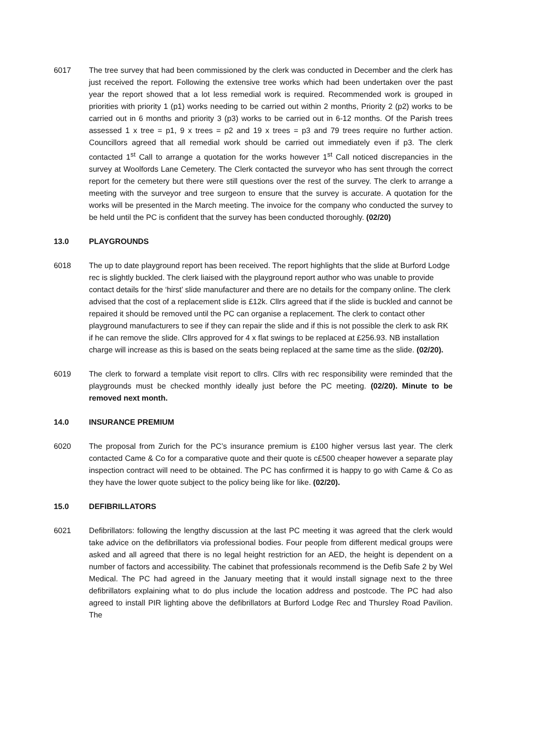6017 The tree survey that had been commissioned by the clerk was conducted in December and the clerk has just received the report. Following the extensive tree works which had been undertaken over the past year the report showed that a lot less remedial work is required. Recommended work is grouped in priorities with priority 1 (p1) works needing to be carried out within 2 months, Priority 2 (p2) works to be carried out in 6 months and priority 3 (p3) works to be carried out in 6-12 months. Of the Parish trees assessed 1 x tree = p1, 9 x trees = p2 and 19 x trees = p3 and 79 trees require no further action. Councillors agreed that all remedial work should be carried out immediately even if p3. The clerk contacted 1<sup>st</sup> Call to arrange a quotation for the works however 1<sup>st</sup> Call noticed discrepancies in the survey at Woolfords Lane Cemetery. The Clerk contacted the surveyor who has sent through the correct report for the cemetery but there were still questions over the rest of the survey. The clerk to arrange a meeting with the surveyor and tree surgeon to ensure that the survey is accurate. A quotation for the works will be presented in the March meeting. The invoice for the company who conducted the survey to be held until the PC is confident that the survey has been conducted thoroughly. (02/20)
13.0 PLAYGROUNDS
6018 The up to date playground report has been received. The report highlights that the slide at Burford Lodge rec is slightly buckled. The clerk liaised with the playground report author who was unable to provide contact details for the ‘hirst’ slide manufacturer and there are no details for the company online. The clerk advised that the cost of a replacement slide is £12k. Cllrs agreed that if the slide is buckled and cannot be repaired it should be removed until the PC can organise a replacement. The clerk to contact other playground manufacturers to see if they can repair the slide and if this is not possible the clerk to ask RK if he can remove the slide. Cllrs approved for 4 x flat swings to be replaced at £256.93. NB installation charge will increase as this is based on the seats being replaced at the same time as the slide. (02/20).
6019 The clerk to forward a template visit report to cllrs. Cllrs with rec responsibility were reminded that the playgrounds must be checked monthly ideally just before the PC meeting. (02/20). Minute to be removed next month.
14.0 INSURANCE PREMIUM
6020 The proposal from Zurich for the PC’s insurance premium is £100 higher versus last year. The clerk contacted Came & Co for a comparative quote and their quote is c£500 cheaper however a separate play inspection contract will need to be obtained. The PC has confirmed it is happy to go with Came & Co as they have the lower quote subject to the policy being like for like. (02/20).
15.0 DEFIBRILLATORS
6021 Defibrillators: following the lengthy discussion at the last PC meeting it was agreed that the clerk would take advice on the defibrillators via professional bodies. Four people from different medical groups were asked and all agreed that there is no legal height restriction for an AED, the height is dependent on a number of factors and accessibility. The cabinet that professionals recommend is the Defib Safe 2 by Wel Medical. The PC had agreed in the January meeting that it would install signage next to the three defibrillators explaining what to do plus include the location address and postcode. The PC had also agreed to install PIR lighting above the defibrillators at Burford Lodge Rec and Thursley Road Pavilion. The